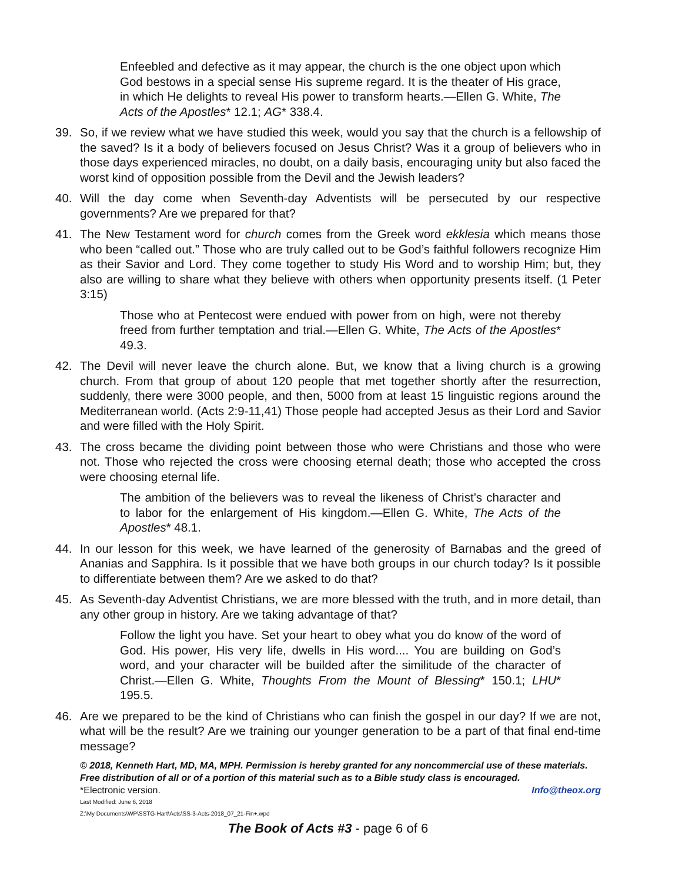Enfeebled and defective as it may appear, the church is the one object upon which God bestows in a special sense His supreme regard. It is the theater of His grace, in which He delights to reveal His power to transform hearts.—Ellen G. White, The Acts of the Apostles* 12.1; AG* 338.4.
39. So, if we review what we have studied this week, would you say that the church is a fellowship of the saved? Is it a body of believers focused on Jesus Christ? Was it a group of believers who in those days experienced miracles, no doubt, on a daily basis, encouraging unity but also faced the worst kind of opposition possible from the Devil and the Jewish leaders?
40. Will the day come when Seventh-day Adventists will be persecuted by our respective governments? Are we prepared for that?
41. The New Testament word for church comes from the Greek word ekklesia which means those who been “called out.” Those who are truly called out to be God’s faithful followers recognize Him as their Savior and Lord. They come together to study His Word and to worship Him; but, they also are willing to share what they believe with others when opportunity presents itself. (1 Peter 3:15)
Those who at Pentecost were endued with power from on high, were not thereby freed from further temptation and trial.—Ellen G. White, The Acts of the Apostles* 49.3.
42. The Devil will never leave the church alone. But, we know that a living church is a growing church. From that group of about 120 people that met together shortly after the resurrection, suddenly, there were 3000 people, and then, 5000 from at least 15 linguistic regions around the Mediterranean world. (Acts 2:9-11,41) Those people had accepted Jesus as their Lord and Savior and were filled with the Holy Spirit.
43. The cross became the dividing point between those who were Christians and those who were not. Those who rejected the cross were choosing eternal death; those who accepted the cross were choosing eternal life.
The ambition of the believers was to reveal the likeness of Christ’s character and to labor for the enlargement of His kingdom.—Ellen G. White, The Acts of the Apostles* 48.1.
44. In our lesson for this week, we have learned of the generosity of Barnabas and the greed of Ananias and Sapphira. Is it possible that we have both groups in our church today? Is it possible to differentiate between them? Are we asked to do that?
45. As Seventh-day Adventist Christians, we are more blessed with the truth, and in more detail, than any other group in history. Are we taking advantage of that?
Follow the light you have. Set your heart to obey what you do know of the word of God. His power, His very life, dwells in His word.... You are building on God’s word, and your character will be builded after the similitude of the character of Christ.—Ellen G. White, Thoughts From the Mount of Blessing* 150.1; LHU* 195.5.
46. Are we prepared to be the kind of Christians who can finish the gospel in our day? If we are not, what will be the result? Are we training our younger generation to be a part of that final end-time message?
© 2018, Kenneth Hart, MD, MA, MPH. Permission is hereby granted for any noncommercial use of these materials. Free distribution of all or of a portion of this material such as to a Bible study class is encouraged.
*Electronic version. Info@theox.org
Last Modified: June 6, 2018
Z:\My Documents\WP\SSTG-Hart\Acts\SS-3-Acts-2018_07_21-Fin+.wpd
The Book of Acts #3 - page 6 of 6